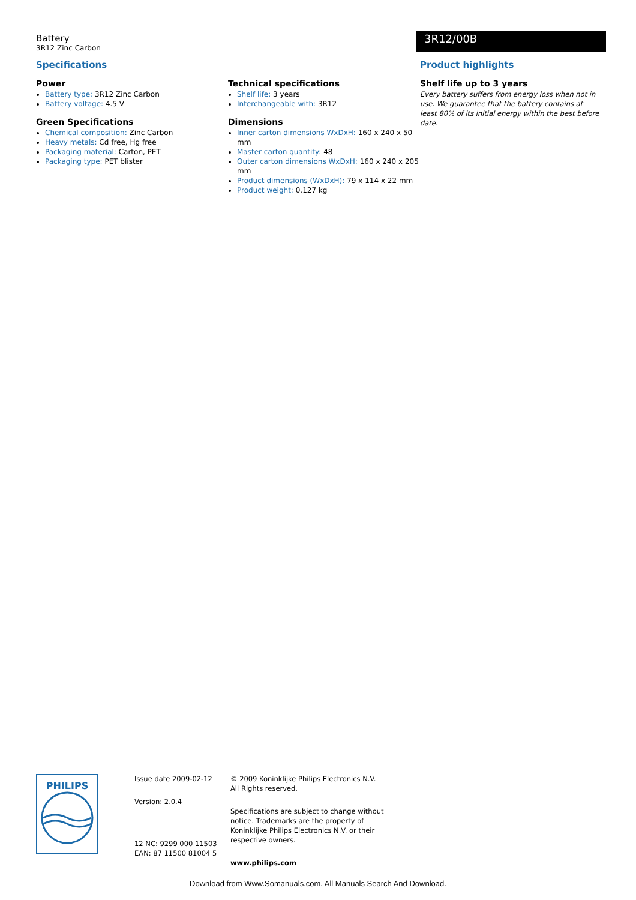Battery
3R12 Zinc Carbon
3R12/00B
Specifications
Power
Battery type: 3R12 Zinc Carbon
Battery voltage: 4.5 V
Green Specifications
Chemical composition: Zinc Carbon
Heavy metals: Cd free, Hg free
Packaging material: Carton, PET
Packaging type: PET blister
Technical specifications
Shelf life: 3 years
Interchangeable with: 3R12
Dimensions
Inner carton dimensions WxDxH: 160 x 240 x 50 mm
Master carton quantity: 48
Outer carton dimensions WxDxH: 160 x 240 x 205 mm
Product dimensions (WxDxH): 79 x 114 x 22 mm
Product weight: 0.127 kg
Product highlights
Shelf life up to 3 years
Every battery suffers from energy loss when not in use. We guarantee that the battery contains at least 80% of its initial energy within the best before date.
PHILIPS
Issue date 2009-02-12
Version: 2.0.4
12 NC: 9299 000 11503
EAN: 87 11500 81004 5
© 2009 Koninklijke Philips Electronics N.V.
All Rights reserved.
Specifications are subject to change without notice. Trademarks are the property of Koninklijke Philips Electronics N.V. or their respective owners.
www.philips.com
Download from Www.Somanuals.com. All Manuals Search And Download.